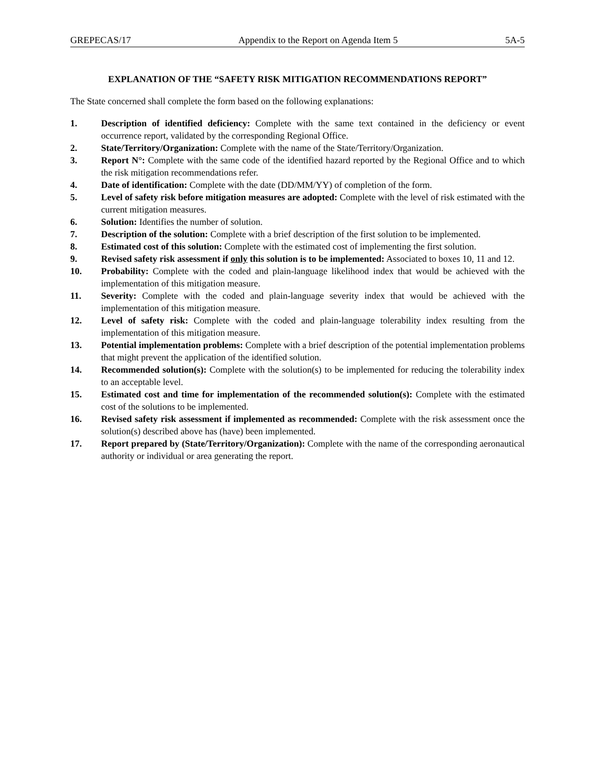GREPECAS/17 Appendix to the Report on Agenda Item 5 5A-5
EXPLANATION OF THE “SAFETY RISK MITIGATION RECOMMENDATIONS REPORT”
The State concerned shall complete the form based on the following explanations:
1. Description of identified deficiency: Complete with the same text contained in the deficiency or event occurrence report, validated by the corresponding Regional Office.
2. State/Territory/Organization: Complete with the name of the State/Territory/Organization.
3. Report N°: Complete with the same code of the identified hazard reported by the Regional Office and to which the risk mitigation recommendations refer.
4. Date of identification: Complete with the date (DD/MM/YY) of completion of the form.
5. Level of safety risk before mitigation measures are adopted: Complete with the level of risk estimated with the current mitigation measures.
6. Solution: Identifies the number of solution.
7. Description of the solution: Complete with a brief description of the first solution to be implemented.
8. Estimated cost of this solution: Complete with the estimated cost of implementing the first solution.
9. Revised safety risk assessment if only this solution is to be implemented: Associated to boxes 10, 11 and 12.
10. Probability: Complete with the coded and plain-language likelihood index that would be achieved with the implementation of this mitigation measure.
11. Severity: Complete with the coded and plain-language severity index that would be achieved with the implementation of this mitigation measure.
12. Level of safety risk: Complete with the coded and plain-language tolerability index resulting from the implementation of this mitigation measure.
13. Potential implementation problems: Complete with a brief description of the potential implementation problems that might prevent the application of the identified solution.
14. Recommended solution(s): Complete with the solution(s) to be implemented for reducing the tolerability index to an acceptable level.
15. Estimated cost and time for implementation of the recommended solution(s): Complete with the estimated cost of the solutions to be implemented.
16. Revised safety risk assessment if implemented as recommended: Complete with the risk assessment once the solution(s) described above has (have) been implemented.
17. Report prepared by (State/Territory/Organization): Complete with the name of the corresponding aeronautical authority or individual or area generating the report.